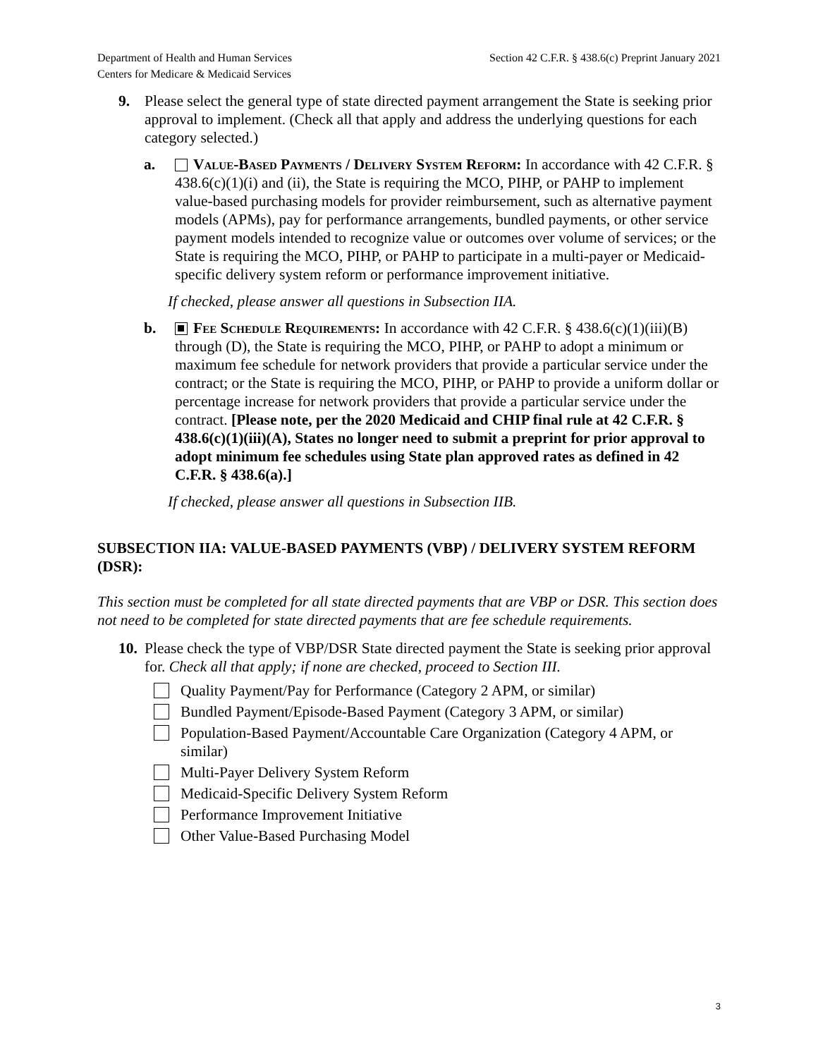Department of Health and Human Services
Centers for Medicare & Medicaid Services
Section 42 C.F.R. § 438.6(c) Preprint January 2021
9. Please select the general type of state directed payment arrangement the State is seeking prior approval to implement. (Check all that apply and address the underlying questions for each category selected.)
a. Value-Based Payments / Delivery System Reform: In accordance with 42 C.F.R. § 438.6(c)(1)(i) and (ii), the State is requiring the MCO, PIHP, or PAHP to implement value-based purchasing models for provider reimbursement, such as alternative payment models (APMs), pay for performance arrangements, bundled payments, or other service payment models intended to recognize value or outcomes over volume of services; or the State is requiring the MCO, PIHP, or PAHP to participate in a multi-payer or Medicaid-specific delivery system reform or performance improvement initiative.
If checked, please answer all questions in Subsection IIA.
b. Fee Schedule Requirements: In accordance with 42 C.F.R. § 438.6(c)(1)(iii)(B) through (D), the State is requiring the MCO, PIHP, or PAHP to adopt a minimum or maximum fee schedule for network providers that provide a particular service under the contract; or the State is requiring the MCO, PIHP, or PAHP to provide a uniform dollar or percentage increase for network providers that provide a particular service under the contract. [Please note, per the 2020 Medicaid and CHIP final rule at 42 C.F.R. § 438.6(c)(1)(iii)(A), States no longer need to submit a preprint for prior approval to adopt minimum fee schedules using State plan approved rates as defined in 42 C.F.R. § 438.6(a).]
If checked, please answer all questions in Subsection IIB.
SUBSECTION IIA: VALUE-BASED PAYMENTS (VBP) / DELIVERY SYSTEM REFORM (DSR):
This section must be completed for all state directed payments that are VBP or DSR. This section does not need to be completed for state directed payments that are fee schedule requirements.
10.
Please check the type of VBP/DSR State directed payment the State is seeking prior approval for. Check all that apply; if none are checked, proceed to Section III.
Quality Payment/Pay for Performance (Category 2 APM, or similar)
Bundled Payment/Episode-Based Payment (Category 3 APM, or similar)
Population-Based Payment/Accountable Care Organization (Category 4 APM, or similar)
Multi-Payer Delivery System Reform
Medicaid-Specific Delivery System Reform
Performance Improvement Initiative
Other Value-Based Purchasing Model
3